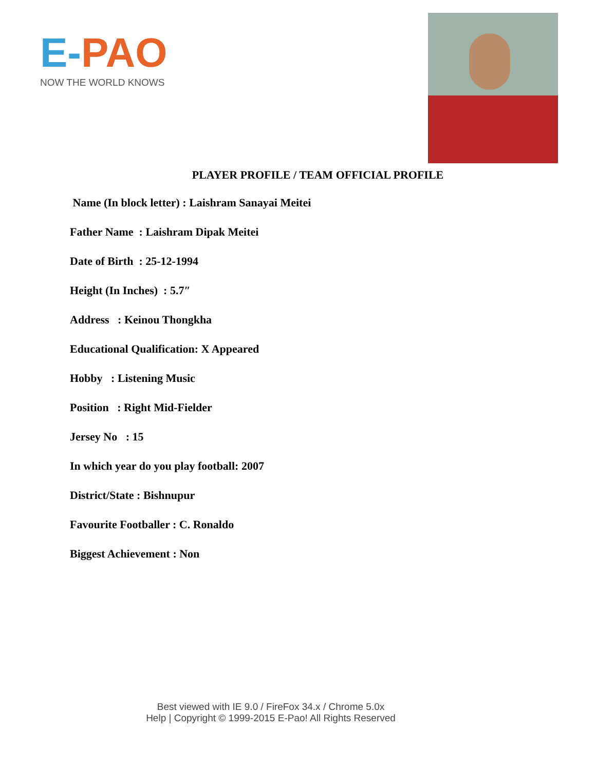E-PAO
NOW THE WORLD KNOWS
PLAYER PROFILE / TEAM OFFICIAL PROFILE
Name (In block letter) : Laishram Sanayai Meitei
Father Name : Laishram Dipak Meitei
Date of Birth : 25-12-1994
Height (In Inches) : 5.7″
Address : Keinou Thongkha
Educational Qualification: X Appeared
Hobby : Listening Music
Position : Right Mid-Fielder
Jersey No : 15
In which year do you play football: 2007
District/State : Bishnupur
Favourite Footballer : C. Ronaldo
Biggest Achievement : Non
Best viewed with IE 9.0 / FireFox 34.x / Chrome 5.0x
Help | Copyright © 1999-2015 E-Pao! All Rights Reserved